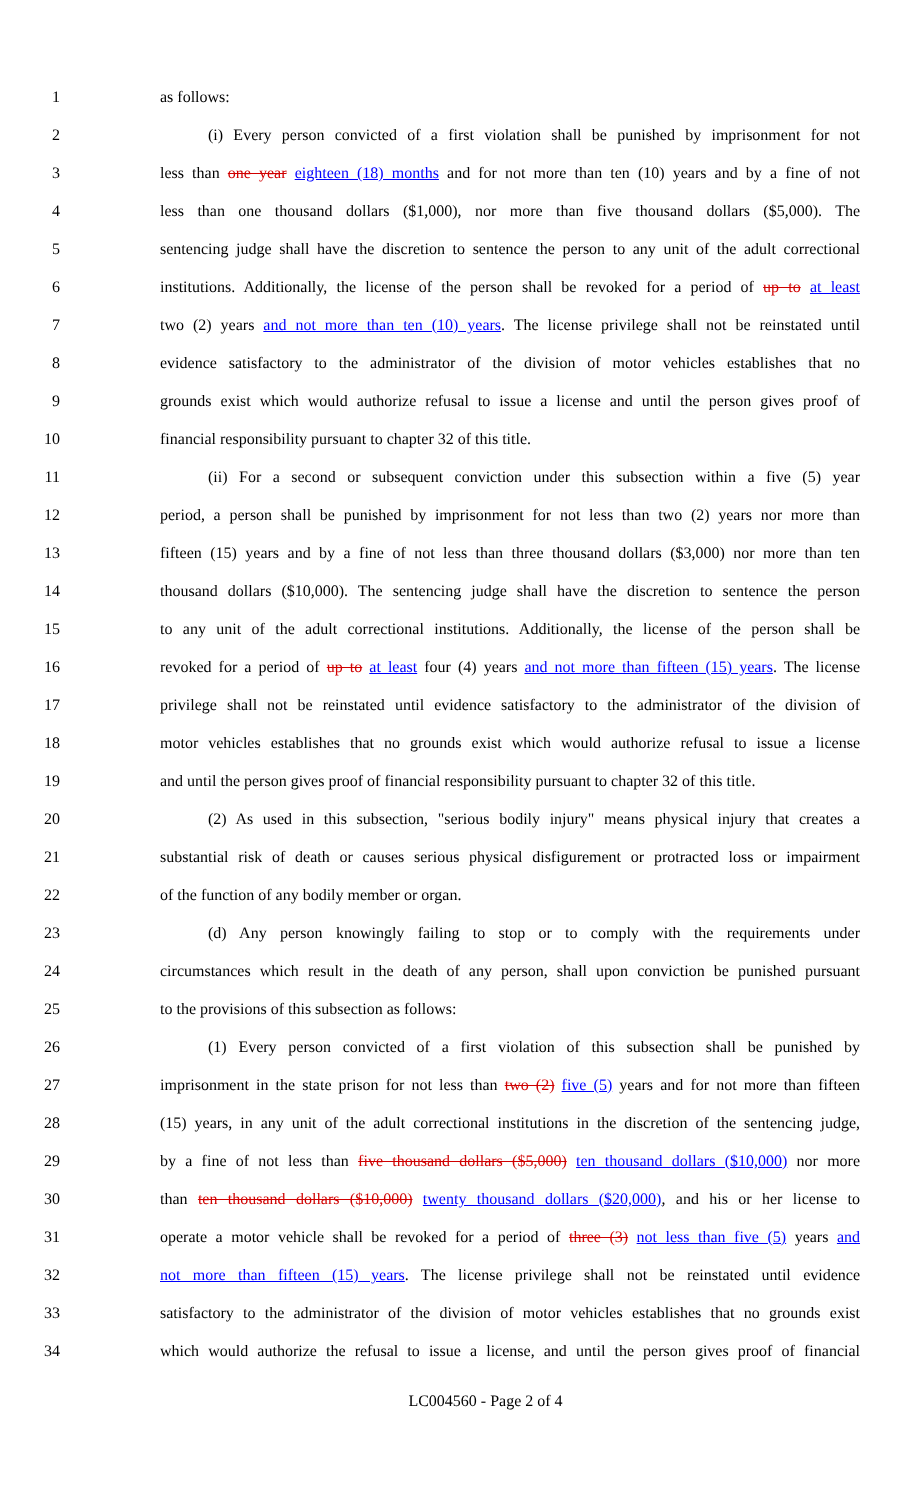1 as follows:
2 (i) Every person convicted of a first violation shall be punished by imprisonment for not
3 less than one year eighteen (18) months and for not more than ten (10) years and by a fine of not
4 less than one thousand dollars ($1,000), nor more than five thousand dollars ($5,000). The
5 sentencing judge shall have the discretion to sentence the person to any unit of the adult correctional
6 institutions. Additionally, the license of the person shall be revoked for a period of up to at least
7 two (2) years and not more than ten (10) years. The license privilege shall not be reinstated until
8 evidence satisfactory to the administrator of the division of motor vehicles establishes that no
9 grounds exist which would authorize refusal to issue a license and until the person gives proof of
10 financial responsibility pursuant to chapter 32 of this title.
11 (ii) For a second or subsequent conviction under this subsection within a five (5) year
12 period, a person shall be punished by imprisonment for not less than two (2) years nor more than
13 fifteen (15) years and by a fine of not less than three thousand dollars ($3,000) nor more than ten
14 thousand dollars ($10,000). The sentencing judge shall have the discretion to sentence the person
15 to any unit of the adult correctional institutions. Additionally, the license of the person shall be
16 revoked for a period of up to at least four (4) years and not more than fifteen (15) years. The license
17 privilege shall not be reinstated until evidence satisfactory to the administrator of the division of
18 motor vehicles establishes that no grounds exist which would authorize refusal to issue a license
19 and until the person gives proof of financial responsibility pursuant to chapter 32 of this title.
20 (2) As used in this subsection, "serious bodily injury" means physical injury that creates a
21 substantial risk of death or causes serious physical disfigurement or protracted loss or impairment
22 of the function of any bodily member or organ.
23 (d) Any person knowingly failing to stop or to comply with the requirements under
24 circumstances which result in the death of any person, shall upon conviction be punished pursuant
25 to the provisions of this subsection as follows:
26 (1) Every person convicted of a first violation of this subsection shall be punished by
27 imprisonment in the state prison for not less than two (2) five (5) years and for not more than fifteen
28 (15) years, in any unit of the adult correctional institutions in the discretion of the sentencing judge,
29 by a fine of not less than five thousand dollars ($5,000) ten thousand dollars ($10,000) nor more
30 than ten thousand dollars ($10,000) twenty thousand dollars ($20,000), and his or her license to
31 operate a motor vehicle shall be revoked for a period of three (3) not less than five (5) years and
32 not more than fifteen (15) years. The license privilege shall not be reinstated until evidence
33 satisfactory to the administrator of the division of motor vehicles establishes that no grounds exist
34 which would authorize the refusal to issue a license, and until the person gives proof of financial
LC004560 - Page 2 of 4